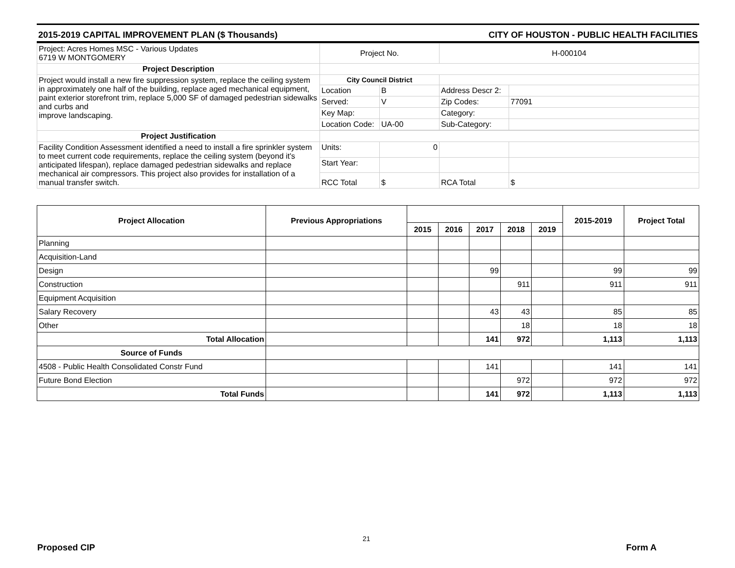2015-2019 CAPITAL IMPROVEMENT PLAN ($ Thousands) CITY OF HOUSTON - PUBLIC HEALTH FACILITIES
| Project: Acres Homes MSC - Various Updates 6719 W MONTGOMERY | Project No. | | H-000104 | |
| Project Description | | | | |
| Project would install a new fire suppression system, replace the ceiling system in approximately one half of the building, replace aged mechanical equipment, paint exterior storefront trim, replace 5,000 SF of damaged pedestrian sidewalks and curbs and improve landscaping. | City Council District | | | |
| | Location | B | Address Descr 2: | |
| | Served: | V | Zip Codes: | 77091 |
| | Key Map: | | Category: | |
| | Location Code: | UA-00 | Sub-Category: | |
| Project Justification | | | | |
| Facility Condition Assessment identified a need to install a fire sprinkler system to meet current code requirements, replace the ceiling system (beyond it's anticipated lifespan), replace damaged pedestrian sidewalks and replace mechanical air compressors. This project also provides for installation of a manual transfer switch. | Units: | 0 | | |
| | Start Year: | | | |
| | RCC Total | $ | RCA Total | $ |
| Project Allocation | Previous Appropriations | | | | | | 2015-2019 | Project Total |
| --- | --- | --- | --- | --- | --- | --- | --- | --- |
| | | 2015 | 2016 | 2017 | 2018 | 2019 | | |
| Planning | | | | | | | | |
| Acquisition-Land | | | | | | | | |
| Design | | | | 99 | | | 99 | 99 |
| Construction | | | | | 911 | | 911 | 911 |
| Equipment Acquisition | | | | | | | | |
| Salary Recovery | | | | 43 | 43 | | 85 | 85 |
| Other | | | | | 18 | | 18 | 18 |
| Total Allocation | | | | 141 | 972 | | 1,113 | 1,113 |
| Source of Funds | | | | | | | | |
| 4508 - Public Health Consolidated Constr Fund | | | | 141 | | | 141 | 141 |
| Future Bond Election | | | | | 972 | | 972 | 972 |
| Total Funds | | | | 141 | 972 | | 1,113 | 1,113 |
21
Proposed CIP Form A